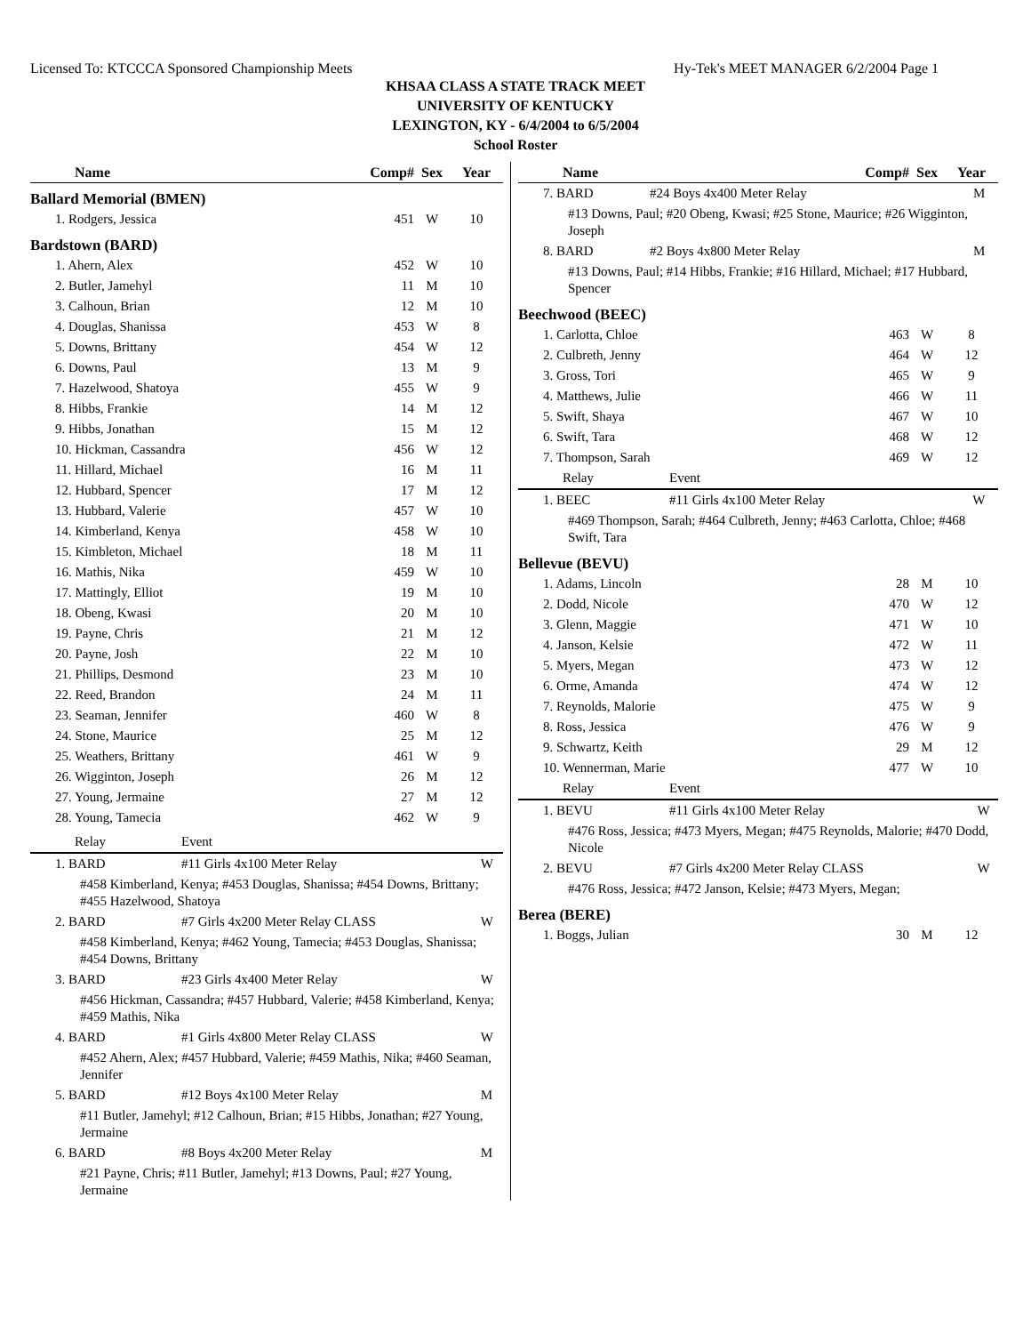Licensed To: KTCCCA Sponsored Championship Meets Hy-Tek's MEET MANAGER 6/2/2004 Page 1
KHSAA CLASS A STATE TRACK MEET
UNIVERSITY OF KENTUCKY
LEXINGTON, KY - 6/4/2004 to 6/5/2004
School Roster
| Name | Comp# | Sex | Year |
| --- | --- | --- | --- |
| Ballard Memorial (BMEN) | | | |
| 1. Rodgers, Jessica | 451 | W | 10 |
| Bardstown (BARD) | | | |
| 1. Ahern, Alex | 452 | W | 10 |
| 2. Butler, Jamehyl | 11 | M | 10 |
| 3. Calhoun, Brian | 12 | M | 10 |
| 4. Douglas, Shanissa | 453 | W | 8 |
| 5. Downs, Brittany | 454 | W | 12 |
| 6. Downs, Paul | 13 | M | 9 |
| 7. Hazelwood, Shatoya | 455 | W | 9 |
| 8. Hibbs, Frankie | 14 | M | 12 |
| 9. Hibbs, Jonathan | 15 | M | 12 |
| 10. Hickman, Cassandra | 456 | W | 12 |
| 11. Hillard, Michael | 16 | M | 11 |
| 12. Hubbard, Spencer | 17 | M | 12 |
| 13. Hubbard, Valerie | 457 | W | 10 |
| 14. Kimberland, Kenya | 458 | W | 10 |
| 15. Kimbleton, Michael | 18 | M | 11 |
| 16. Mathis, Nika | 459 | W | 10 |
| 17. Mattingly, Elliot | 19 | M | 10 |
| 18. Obeng, Kwasi | 20 | M | 10 |
| 19. Payne, Chris | 21 | M | 12 |
| 20. Payne, Josh | 22 | M | 10 |
| 21. Phillips, Desmond | 23 | M | 10 |
| 22. Reed, Brandon | 24 | M | 11 |
| 23. Seaman, Jennifer | 460 | W | 8 |
| 24. Stone, Maurice | 25 | M | 12 |
| 25. Weathers, Brittany | 461 | W | 9 |
| 26. Wigginton, Joseph | 26 | M | 12 |
| 27. Young, Jermaine | 27 | M | 12 |
| 28. Young, Tamecia | 462 | W | 9 |
| Relay | Event | |
| 1. BARD | #11 Girls 4x100 Meter Relay | W |
| #458 Kimberland, Kenya; #453 Douglas, Shanissa; #454 Downs, Brittany; #455 Hazelwood, Shatoya | | |
| 2. BARD | #7 Girls 4x200 Meter Relay CLASS | W |
| #458 Kimberland, Kenya; #462 Young, Tamecia; #453 Douglas, Shanissa; #454 Downs, Brittany | | |
| 3. BARD | #23 Girls 4x400 Meter Relay | W |
| #456 Hickman, Cassandra; #457 Hubbard, Valerie; #458 Kimberland, Kenya; #459 Mathis, Nika | | |
| 4. BARD | #1 Girls 4x800 Meter Relay CLASS | W |
| #452 Ahern, Alex; #457 Hubbard, Valerie; #459 Mathis, Nika; #460 Seaman, Jennifer | | |
| 5. BARD | #12 Boys 4x100 Meter Relay | M |
| #11 Butler, Jamehyl; #12 Calhoun, Brian; #15 Hibbs, Jonathan; #27 Young, Jermaine | | |
| 6. BARD | #8 Boys 4x200 Meter Relay | M |
| #21 Payne, Chris; #11 Butler, Jamehyl; #13 Downs, Paul; #27 Young, Jermaine | | |
| Name | Comp# | Sex | Year |
| --- | --- | --- | --- |
| 7. BARD | #24 Boys 4x400 Meter Relay | M |
| #13 Downs, Paul; #20 Obeng, Kwasi; #25 Stone, Maurice; #26 Wigginton, Joseph | | |
| 8. BARD | #2 Boys 4x800 Meter Relay | M |
| #13 Downs, Paul; #14 Hibbs, Frankie; #16 Hillard, Michael; #17 Hubbard, Spencer | | |
| Beechwood (BEEC) | | | |
| 1. Carlotta, Chloe | 463 | W | 8 |
| 2. Culbreth, Jenny | 464 | W | 12 |
| 3. Gross, Tori | 465 | W | 9 |
| 4. Matthews, Julie | 466 | W | 11 |
| 5. Swift, Shaya | 467 | W | 10 |
| 6. Swift, Tara | 468 | W | 12 |
| 7. Thompson, Sarah | 469 | W | 12 |
| Relay | Event | |
| 1. BEEC | #11 Girls 4x100 Meter Relay | W |
| #469 Thompson, Sarah; #464 Culbreth, Jenny; #463 Carlotta, Chloe; #468 Swift, Tara | | |
| Bellevue (BEVU) | | | |
| 1. Adams, Lincoln | 28 | M | 10 |
| 2. Dodd, Nicole | 470 | W | 12 |
| 3. Glenn, Maggie | 471 | W | 10 |
| 4. Janson, Kelsie | 472 | W | 11 |
| 5. Myers, Megan | 473 | W | 12 |
| 6. Orme, Amanda | 474 | W | 12 |
| 7. Reynolds, Malorie | 475 | W | 9 |
| 8. Ross, Jessica | 476 | W | 9 |
| 9. Schwartz, Keith | 29 | M | 12 |
| 10. Wennerman, Marie | 477 | W | 10 |
| Relay | Event | |
| 1. BEVU | #11 Girls 4x100 Meter Relay | W |
| #476 Ross, Jessica; #473 Myers, Megan; #475 Reynolds, Malorie; #470 Dodd, Nicole | | |
| 2. BEVU | #7 Girls 4x200 Meter Relay CLASS | W |
| #476 Ross, Jessica; #472 Janson, Kelsie; #473 Myers, Megan; | | |
| Berea (BERE) | | | |
| 1. Boggs, Julian | 30 | M | 12 |